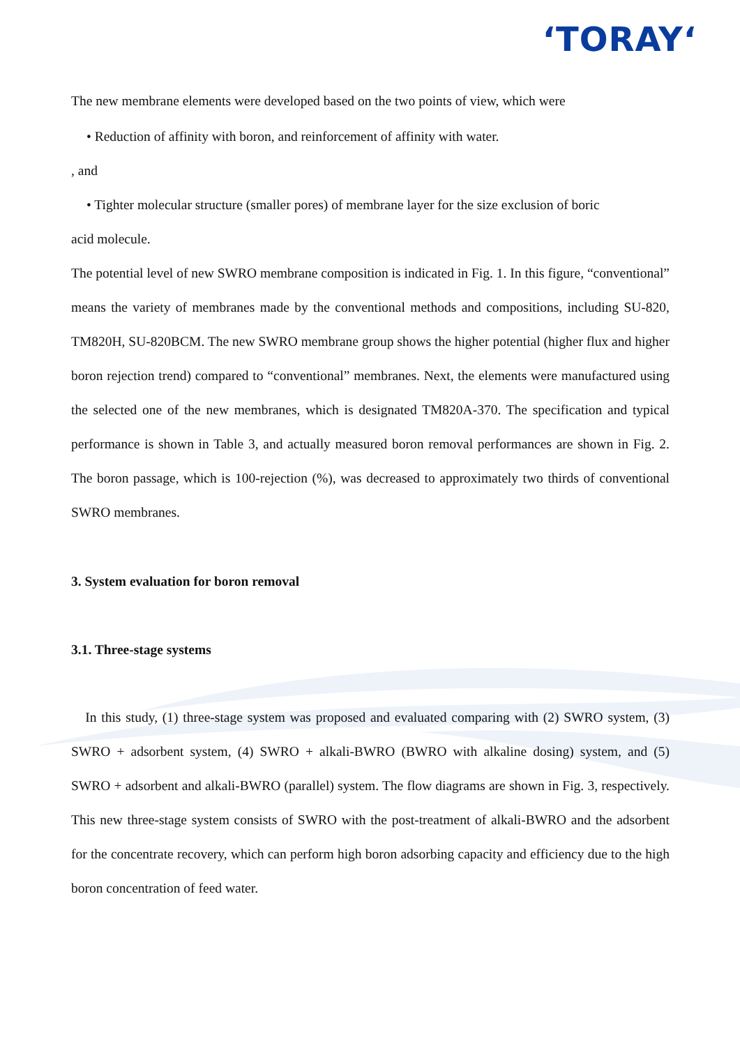‘TORAY‘
The new membrane elements were developed based on the two points of view, which were
• Reduction of affinity with boron, and reinforcement of affinity with water.
, and
• Tighter molecular structure (smaller pores) of membrane layer for the size exclusion of boric
acid molecule.
The potential level of new SWRO membrane composition is indicated in Fig. 1. In this figure, “conventional” means the variety of membranes made by the conventional methods and compositions, including SU-820, TM820H, SU-820BCM. The new SWRO membrane group shows the higher potential (higher flux and higher boron rejection trend) compared to “conventional” membranes. Next, the elements were manufactured using the selected one of the new membranes, which is designated TM820A-370. The specification and typical performance is shown in Table 3, and actually measured boron removal performances are shown in Fig. 2. The boron passage, which is 100-rejection (%), was decreased to approximately two thirds of conventional SWRO membranes.
3. System evaluation for boron removal
3.1. Three-stage systems
In this study, (1) three-stage system was proposed and evaluated comparing with (2) SWRO system, (3) SWRO + adsorbent system, (4) SWRO + alkali-BWRO (BWRO with alkaline dosing) system, and (5) SWRO + adsorbent and alkali-BWRO (parallel) system. The flow diagrams are shown in Fig. 3, respectively. This new three-stage system consists of SWRO with the post-treatment of alkali-BWRO and the adsorbent for the concentrate recovery, which can perform high boron adsorbing capacity and efficiency due to the high boron concentration of feed water.